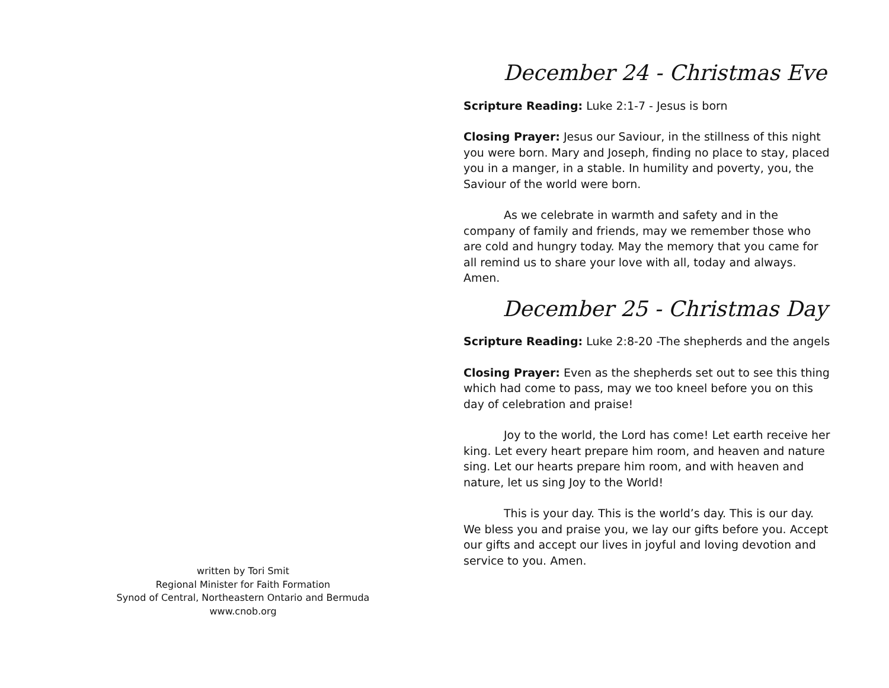December 24 - Christmas Eve
Scripture Reading: Luke 2:1-7 - Jesus is born
Closing Prayer: Jesus our Saviour, in the stillness of this night you were born. Mary and Joseph, finding no place to stay, placed you in a manger, in a stable. In humility and poverty, you, the Saviour of the world were born.
As we celebrate in warmth and safety and in the company of family and friends, may we remember those who are cold and hungry today. May the memory that you came for all remind us to share your love with all, today and always. Amen.
December 25 - Christmas Day
Scripture Reading: Luke 2:8-20 -The shepherds and the angels
Closing Prayer: Even as the shepherds set out to see this thing which had come to pass, may we too kneel before you on this day of celebration and praise!
Joy to the world, the Lord has come! Let earth receive her king. Let every heart prepare him room, and heaven and nature sing. Let our hearts prepare him room, and with heaven and nature, let us sing Joy to the World!
This is your day. This is the world’s day. This is our day. We bless you and praise you, we lay our gifts before you. Accept our gifts and accept our lives in joyful and loving devotion and service to you. Amen.
written by Tori Smit
Regional Minister for Faith Formation
Synod of Central, Northeastern Ontario and Bermuda
www.cnob.org